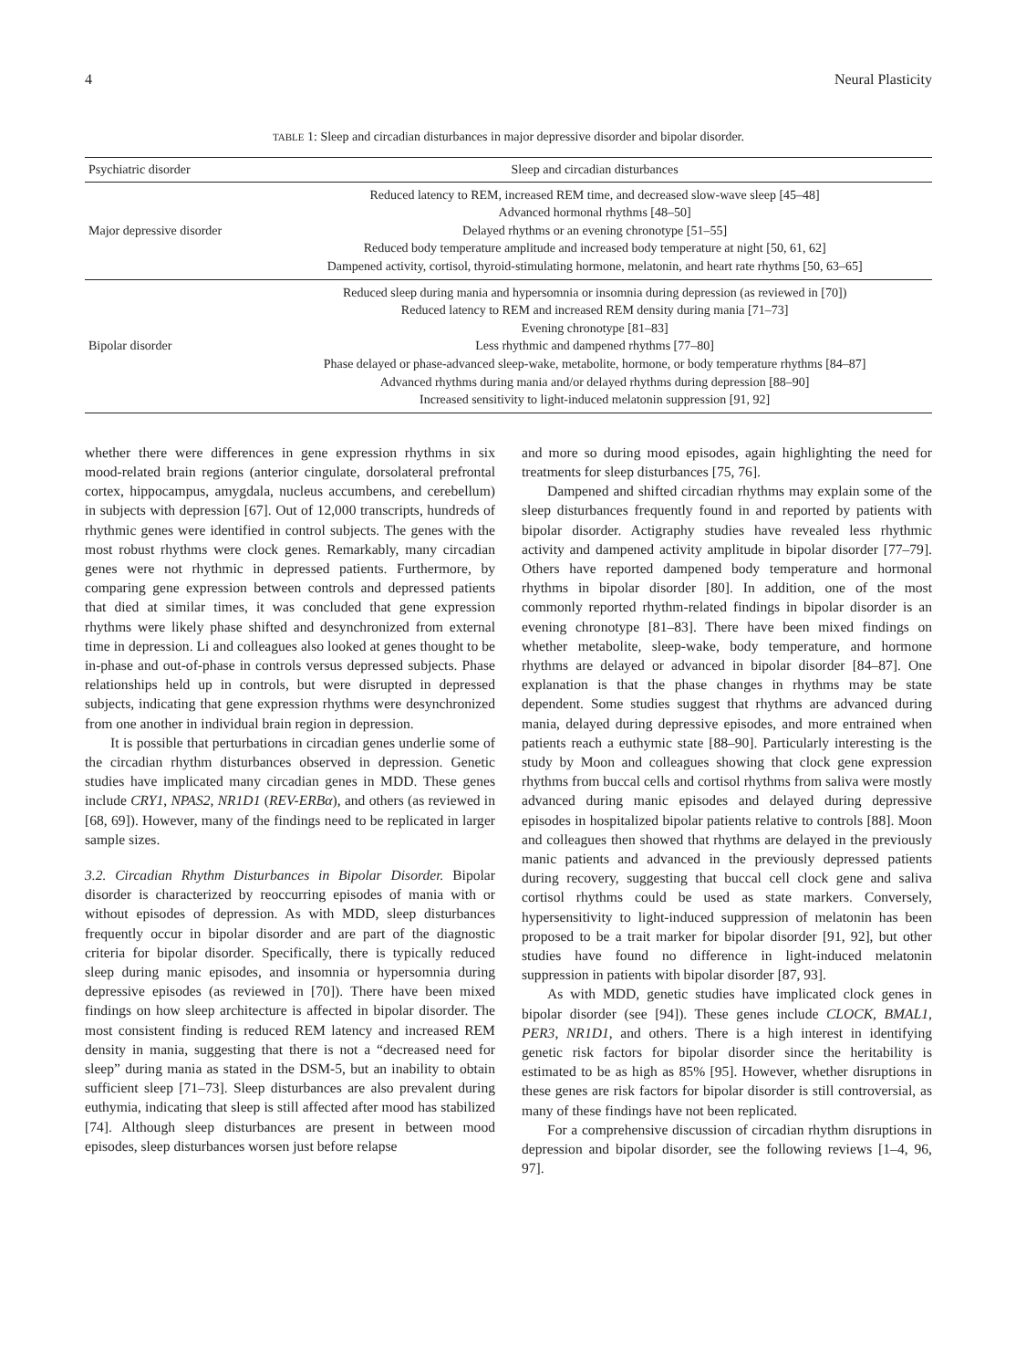4 Neural Plasticity
TABLE 1: Sleep and circadian disturbances in major depressive disorder and bipolar disorder.
| Psychiatric disorder | Sleep and circadian disturbances |
| --- | --- |
| Major depressive disorder | Reduced latency to REM, increased REM time, and decreased slow-wave sleep [45–48] Advanced hormonal rhythms [48–50] Delayed rhythms or an evening chronotype [51–55] Reduced body temperature amplitude and increased body temperature at night [50, 61, 62] Dampened activity, cortisol, thyroid-stimulating hormone, melatonin, and heart rate rhythms [50, 63–65] |
| Bipolar disorder | Reduced sleep during mania and hypersomnia or insomnia during depression (as reviewed in [70]) Reduced latency to REM and increased REM density during mania [71–73] Evening chronotype [81–83] Less rhythmic and dampened rhythms [77–80] Phase delayed or phase-advanced sleep-wake, metabolite, hormone, or body temperature rhythms [84–87] Advanced rhythms during mania and/or delayed rhythms during depression [88–90] Increased sensitivity to light-induced melatonin suppression [91, 92] |
whether there were differences in gene expression rhythms in six mood-related brain regions (anterior cingulate, dorsolateral prefrontal cortex, hippocampus, amygdala, nucleus accumbens, and cerebellum) in subjects with depression [67]. Out of 12,000 transcripts, hundreds of rhythmic genes were identified in control subjects. The genes with the most robust rhythms were clock genes. Remarkably, many circadian genes were not rhythmic in depressed patients. Furthermore, by comparing gene expression between controls and depressed patients that died at similar times, it was concluded that gene expression rhythms were likely phase shifted and desynchronized from external time in depression. Li and colleagues also looked at genes thought to be in-phase and out-of-phase in controls versus depressed subjects. Phase relationships held up in controls, but were disrupted in depressed subjects, indicating that gene expression rhythms were desynchronized from one another in individual brain region in depression.
It is possible that perturbations in circadian genes underlie some of the circadian rhythm disturbances observed in depression. Genetic studies have implicated many circadian genes in MDD. These genes include CRY1, NPAS2, NR1D1 (REV-ERBα), and others (as reviewed in [68, 69]). However, many of the findings need to be replicated in larger sample sizes.
3.2. Circadian Rhythm Disturbances in Bipolar Disorder. Bipolar disorder is characterized by reoccurring episodes of mania with or without episodes of depression. As with MDD, sleep disturbances frequently occur in bipolar disorder and are part of the diagnostic criteria for bipolar disorder. Specifically, there is typically reduced sleep during manic episodes, and insomnia or hypersomnia during depressive episodes (as reviewed in [70]). There have been mixed findings on how sleep architecture is affected in bipolar disorder. The most consistent finding is reduced REM latency and increased REM density in mania, suggesting that there is not a “decreased need for sleep” during mania as stated in the DSM-5, but an inability to obtain sufficient sleep [71–73]. Sleep disturbances are also prevalent during euthymia, indicating that sleep is still affected after mood has stabilized [74]. Although sleep disturbances are present in between mood episodes, sleep disturbances worsen just before relapse
and more so during mood episodes, again highlighting the need for treatments for sleep disturbances [75, 76].
Dampened and shifted circadian rhythms may explain some of the sleep disturbances frequently found in and reported by patients with bipolar disorder. Actigraphy studies have revealed less rhythmic activity and dampened activity amplitude in bipolar disorder [77–79]. Others have reported dampened body temperature and hormonal rhythms in bipolar disorder [80]. In addition, one of the most commonly reported rhythm-related findings in bipolar disorder is an evening chronotype [81–83]. There have been mixed findings on whether metabolite, sleep-wake, body temperature, and hormone rhythms are delayed or advanced in bipolar disorder [84–87]. One explanation is that the phase changes in rhythms may be state dependent. Some studies suggest that rhythms are advanced during mania, delayed during depressive episodes, and more entrained when patients reach a euthymic state [88–90]. Particularly interesting is the study by Moon and colleagues showing that clock gene expression rhythms from buccal cells and cortisol rhythms from saliva were mostly advanced during manic episodes and delayed during depressive episodes in hospitalized bipolar patients relative to controls [88]. Moon and colleagues then showed that rhythms are delayed in the previously manic patients and advanced in the previously depressed patients during recovery, suggesting that buccal cell clock gene and saliva cortisol rhythms could be used as state markers. Conversely, hypersensitivity to light-induced suppression of melatonin has been proposed to be a trait marker for bipolar disorder [91, 92], but other studies have found no difference in light-induced melatonin suppression in patients with bipolar disorder [87, 93].
As with MDD, genetic studies have implicated clock genes in bipolar disorder (see [94]). These genes include CLOCK, BMAL1, PER3, NR1D1, and others. There is a high interest in identifying genetic risk factors for bipolar disorder since the heritability is estimated to be as high as 85% [95]. However, whether disruptions in these genes are risk factors for bipolar disorder is still controversial, as many of these findings have not been replicated.
For a comprehensive discussion of circadian rhythm disruptions in depression and bipolar disorder, see the following reviews [1–4, 96, 97].